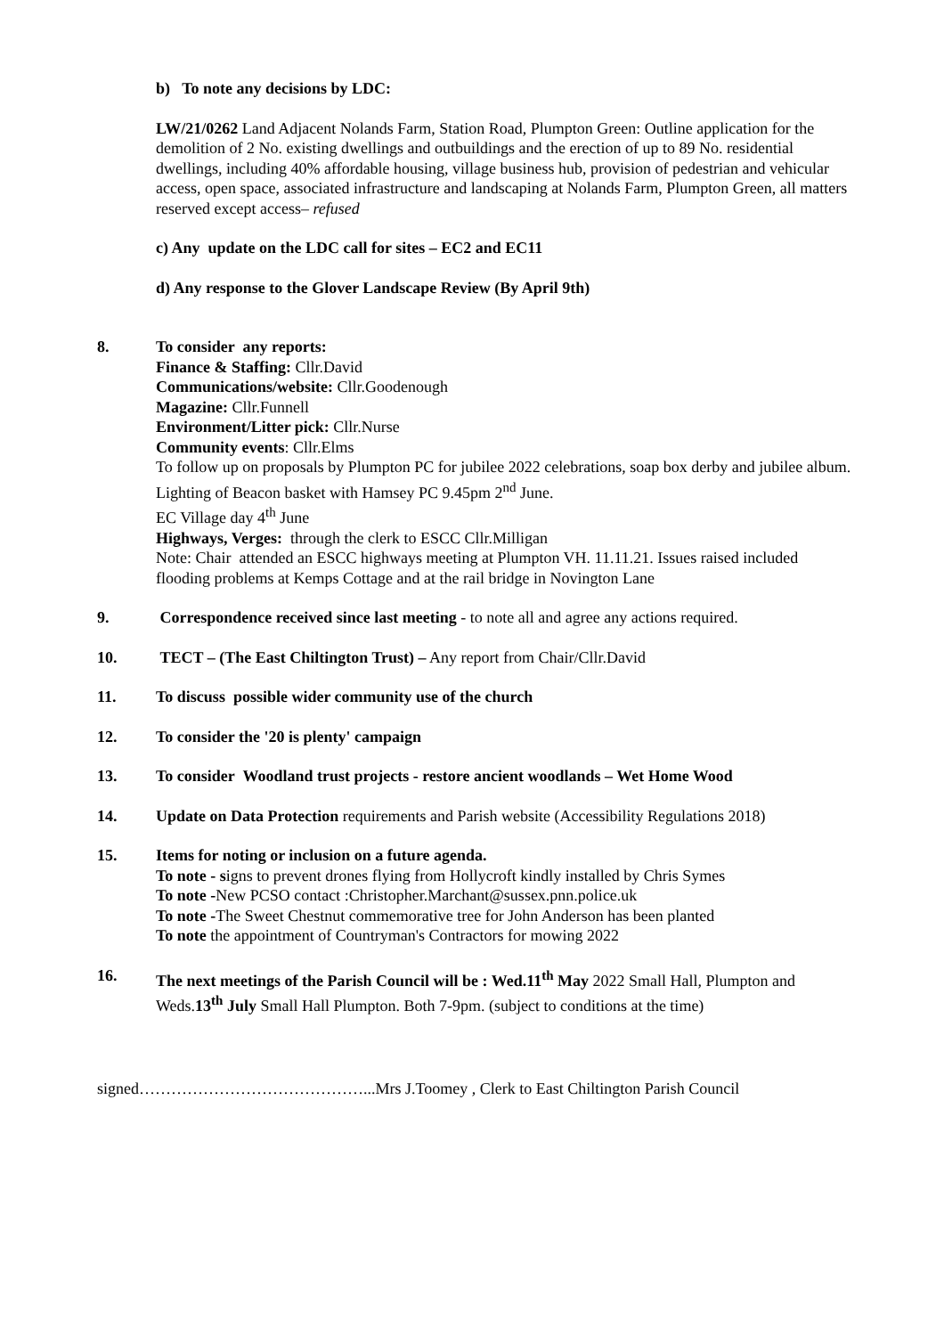b) To note any decisions by LDC:
LW/21/0262 Land Adjacent Nolands Farm, Station Road, Plumpton Green: Outline application for the demolition of 2 No. existing dwellings and outbuildings and the erection of up to 89 No. residential dwellings, including 40% affordable housing, village business hub, provision of pedestrian and vehicular access, open space, associated infrastructure and landscaping at Nolands Farm, Plumpton Green, all matters reserved except access– refused
c) Any update on the LDC call for sites – EC2 and EC11
d) Any response to the Glover Landscape Review (By April 9th)
8. To consider any reports:
Finance & Staffing: Cllr.David
Communications/website: Cllr.Goodenough
Magazine: Cllr.Funnell
Environment/Litter pick: Cllr.Nurse
Community events: Cllr.Elms
To follow up on proposals by Plumpton PC for jubilee 2022 celebrations, soap box derby and jubilee album. Lighting of Beacon basket with Hamsey PC 9.45pm 2<sup>nd</sup> June.
EC Village day 4<sup>th</sup> June
Highways, Verges: through the clerk to ESCC Cllr.Milligan
Note: Chair attended an ESCC highways meeting at Plumpton VH. 11.11.21. Issues raised included flooding problems at Kemps Cottage and at the rail bridge in Novington Lane
9. Correspondence received since last meeting - to note all and agree any actions required.
10. TECT – (The East Chiltington Trust) – Any report from Chair/Cllr.David
11. To discuss possible wider community use of the church
12. To consider the '20 is plenty' campaign
13. To consider Woodland trust projects - restore ancient woodlands – Wet Home Wood
14. Update on Data Protection requirements and Parish website (Accessibility Regulations 2018)
15. Items for noting or inclusion on a future agenda.
To note - signs to prevent drones flying from Hollycroft kindly installed by Chris Symes
To note -New PCSO contact :Christopher.Marchant@sussex.pnn.police.uk
To note -The Sweet Chestnut commemorative tree for John Anderson has been planted
To note the appointment of Countryman's Contractors for mowing 2022
16. The next meetings of the Parish Council will be : Wed.11<sup>th</sup> May 2022 Small Hall, Plumpton and Weds.13<sup>th</sup> July Small Hall Plumpton. Both 7-9pm. (subject to conditions at the time)
signed……………………………………...Mrs J.Toomey , Clerk to East Chiltington Parish Council